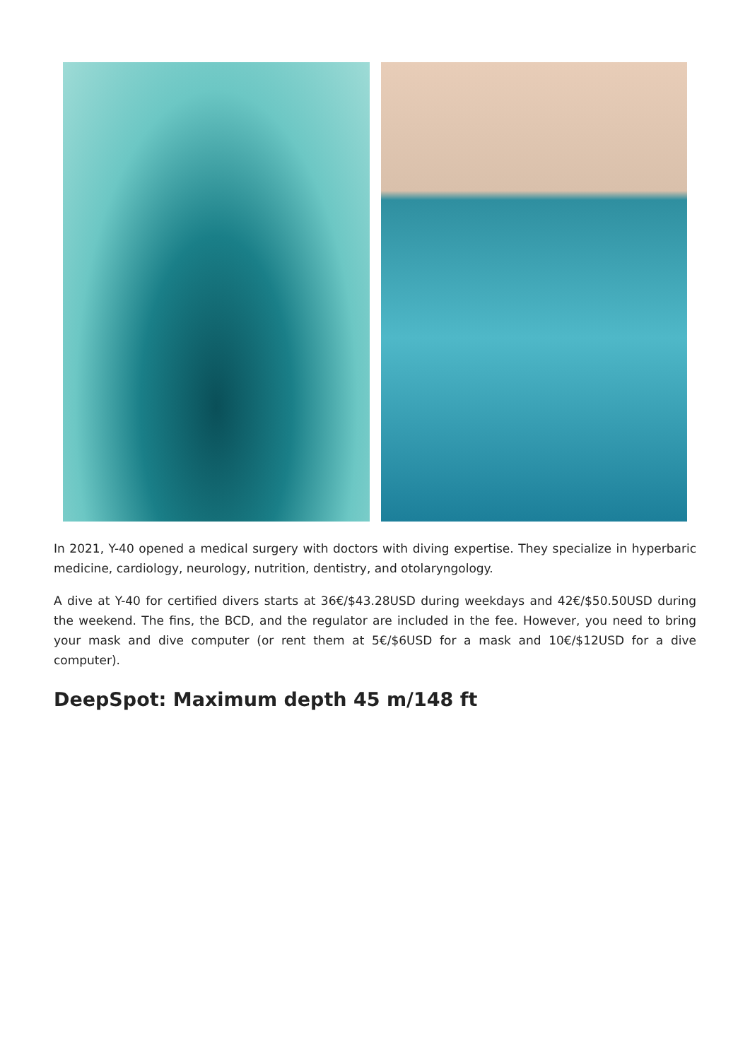In 2021, Y-40 opened a medical surgery with doctors with diving expertise. They specialize in hyperbaric medicine, cardiology, neurology, nutrition, dentistry, and otolaryngology.
A dive at Y-40 for certified divers starts at 36€/$43.28USD during weekdays and 42€/$50.50USD during the weekend. The fins, the BCD, and the regulator are included in the fee. However, you need to bring your mask and dive computer (or rent them at 5€/$6USD for a mask and 10€/$12USD for a dive computer).
DeepSpot: Maximum depth 45 m/148 ft